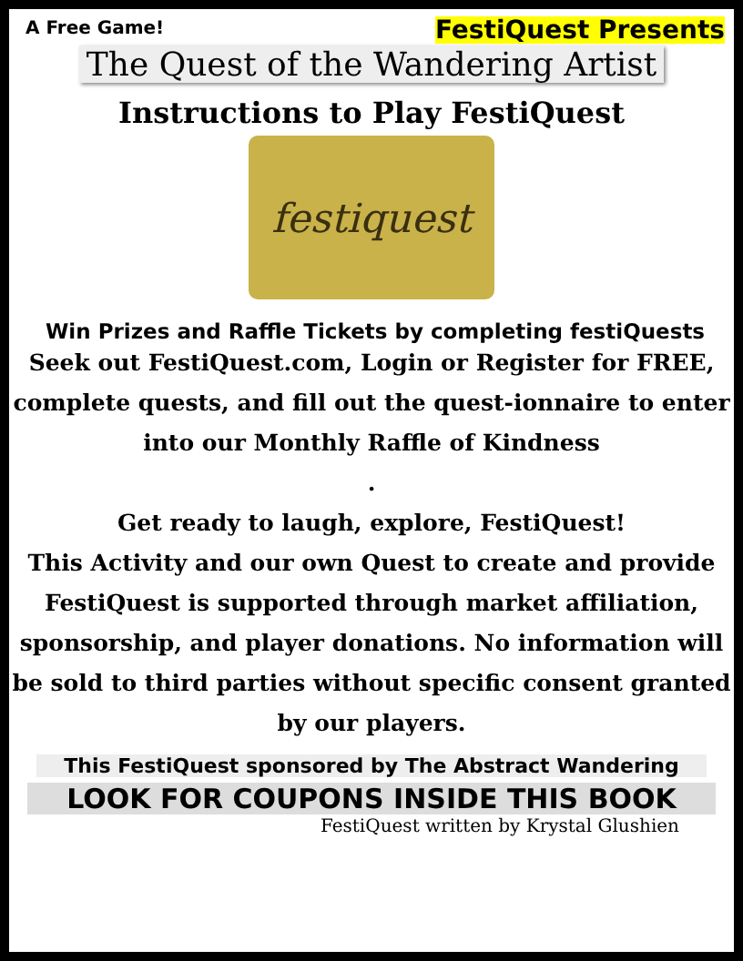A Free Game! FestiQuest Presents
The Quest of the Wandering Artist
Instructions to Play FestiQuest
festiquest
Win Prizes and Raffle Tickets by completing festiQuests
Seek out FestiQuest.com, Login or Register for FREE, complete quests, and fill out the quest-ionnaire to enter into our Monthly Raffle of Kindness
.
Get ready to laugh, explore, FestiQuest!
This Activity and our own Quest to create and provide FestiQuest is supported through market affiliation, sponsorship, and player donations. No information will be sold to third parties without specific consent granted by our players.
This FestiQuest sponsored by The Abstract Wandering
LOOK FOR COUPONS INSIDE THIS BOOK
FestiQuest written by Krystal Glushien